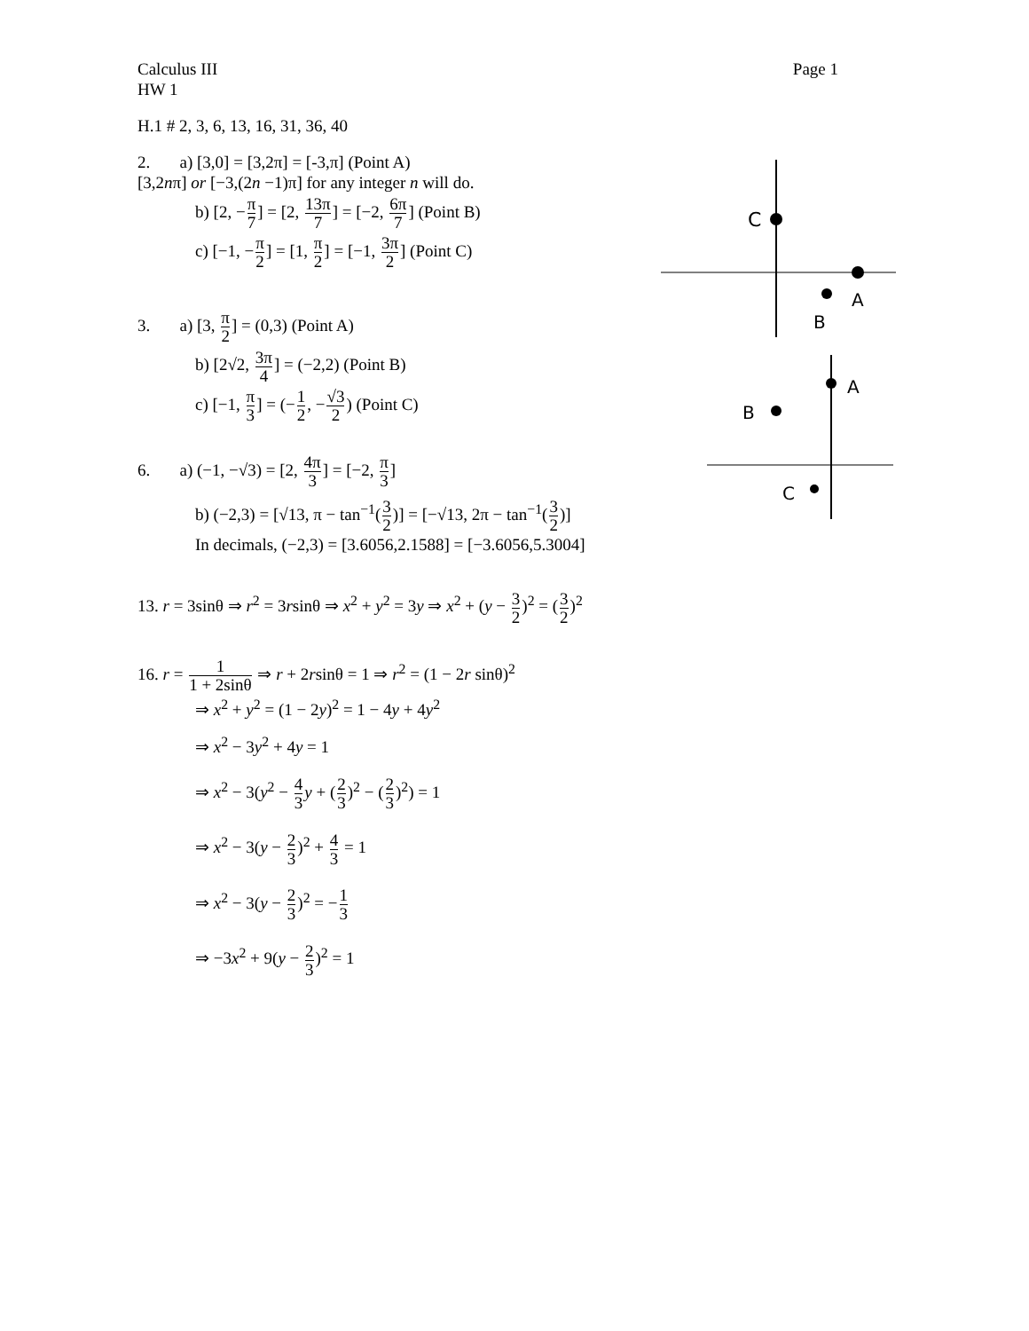C
A
B
A
B
C
Calculus III Page 1
HW 1
H.1 # 2, 3, 6, 13, 16, 31, 36, 40
2. a) [3,0] = [3,2π] = [-3,π] (Point A)
[3,2nπ] or [−3,(2n −1)π] for any integer n will do.
b) [2, −π 7] = [2, 13π 7] = [−2, 6π 7] (Point B)
c) [−1, −π 2] = [1, π 2] = [−1, 3π 2] (Point C)
3. a) [3, π 2] = (0,3) (Point A)
b) [2√2, 3π 4] = (−2,2) (Point B)
c) [−1, π 3] = (−1 2, −√3 2) (Point C)
6. a) (−1, −√3) = [2, 4π 3] = [−2, π 3]
b) (−2,3) = [√13, π − tan<sup>−1</sup>(3 2)] = [−√13, 2π − tan<sup>−1</sup>(3 2)]
In decimals, (−2,3) = [3.6056,2.1588] = [−3.6056,5.3004]
13. r = 3sinθ ⇒ r<sup>2</sup> = 3rsinθ ⇒ x<sup>2</sup> + y<sup>2</sup> = 3y ⇒ x<sup>2</sup> + (y − 3 2)<sup>2</sup> = (3 2)<sup>2</sup>
16. r = 1 1 + 2sinθ ⇒ r + 2rsinθ = 1 ⇒ r<sup>2</sup> = (1 − 2r sinθ)<sup>2</sup>
⇒ x<sup>2</sup> + y<sup>2</sup> = (1 − 2y)<sup>2</sup> = 1 − 4y + 4y<sup>2</sup>
⇒ x<sup>2</sup> − 3y<sup>2</sup> + 4y = 1
⇒ x<sup>2</sup> − 3(y<sup>2</sup> − 4 3 y + (2 3)<sup>2</sup> − (2 3)<sup>2</sup>) = 1
⇒ x<sup>2</sup> − 3(y − 2 3)<sup>2</sup> + 4 3 = 1
⇒ x<sup>2</sup> − 3(y − 2 3)<sup>2</sup> = −1 3
⇒ −3x<sup>2</sup> + 9(y − 2 3)<sup>2</sup> = 1